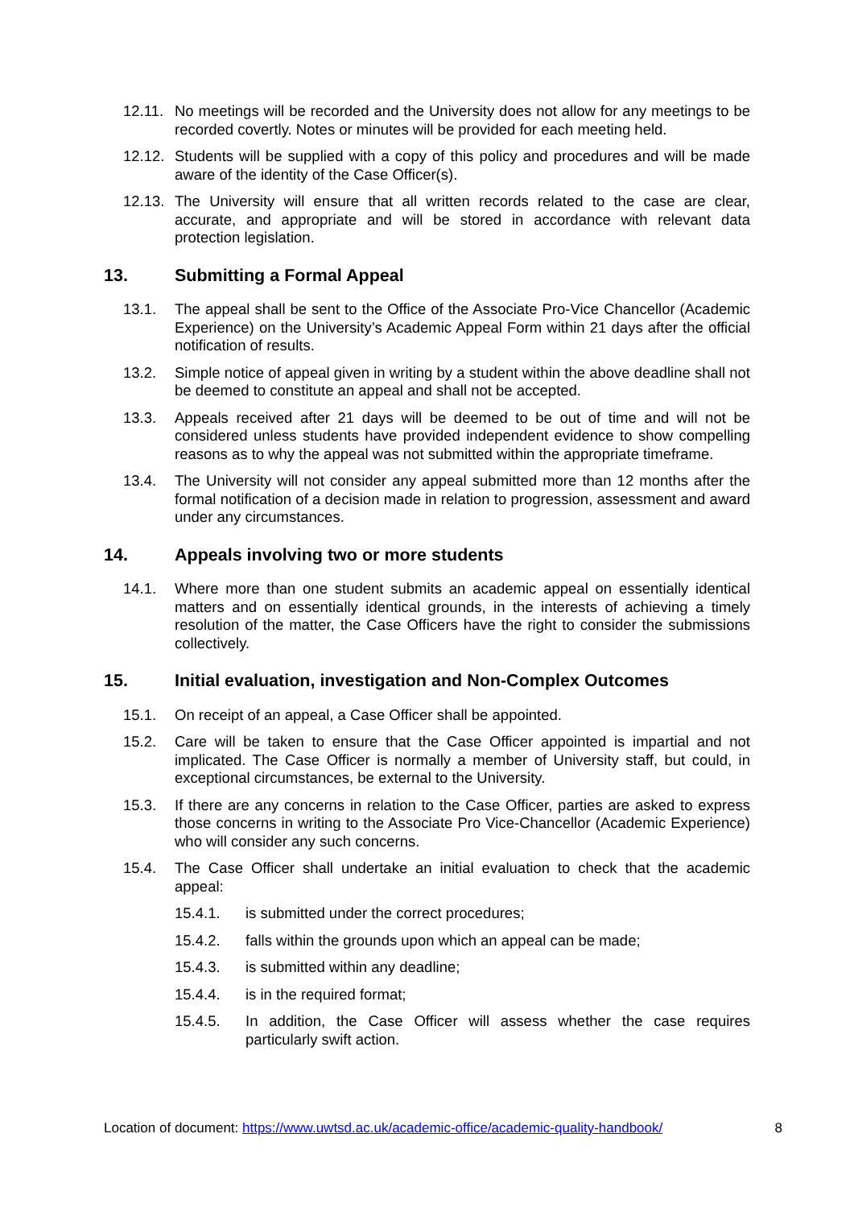12.11.
No meetings will be recorded and the University does not allow for any meetings to be recorded covertly. Notes or minutes will be provided for each meeting held.
12.12.
Students will be supplied with a copy of this policy and procedures and will be made aware of the identity of the Case Officer(s).
12.13.
The University will ensure that all written records related to the case are clear, accurate, and appropriate and will be stored in accordance with relevant data protection legislation.
13. Submitting a Formal Appeal
13.1. The appeal shall be sent to the Office of the Associate Pro-Vice Chancellor (Academic Experience) on the University’s Academic Appeal Form within 21 days after the official notification of results.
13.2. Simple notice of appeal given in writing by a student within the above deadline shall not be deemed to constitute an appeal and shall not be accepted.
13.3. Appeals received after 21 days will be deemed to be out of time and will not be considered unless students have provided independent evidence to show compelling reasons as to why the appeal was not submitted within the appropriate timeframe.
13.4. The University will not consider any appeal submitted more than 12 months after the formal notification of a decision made in relation to progression, assessment and award under any circumstances.
14. Appeals involving two or more students
14.1. Where more than one student submits an academic appeal on essentially identical matters and on essentially identical grounds, in the interests of achieving a timely resolution of the matter, the Case Officers have the right to consider the submissions collectively.
15. Initial evaluation, investigation and Non-Complex Outcomes
15.1. On receipt of an appeal, a Case Officer shall be appointed.
15.2. Care will be taken to ensure that the Case Officer appointed is impartial and not implicated. The Case Officer is normally a member of University staff, but could, in exceptional circumstances, be external to the University.
15.3. If there are any concerns in relation to the Case Officer, parties are asked to express those concerns in writing to the Associate Pro Vice-Chancellor (Academic Experience) who will consider any such concerns.
15.4. The Case Officer shall undertake an initial evaluation to check that the academic appeal:
15.4.1. is submitted under the correct procedures;
15.4.2. falls within the grounds upon which an appeal can be made;
15.4.3. is submitted within any deadline;
15.4.4. is in the required format;
15.4.5. In addition, the Case Officer will assess whether the case requires particularly swift action.
Location of document: https://www.uwtsd.ac.uk/academic-office/academic-quality-handbook/ 8